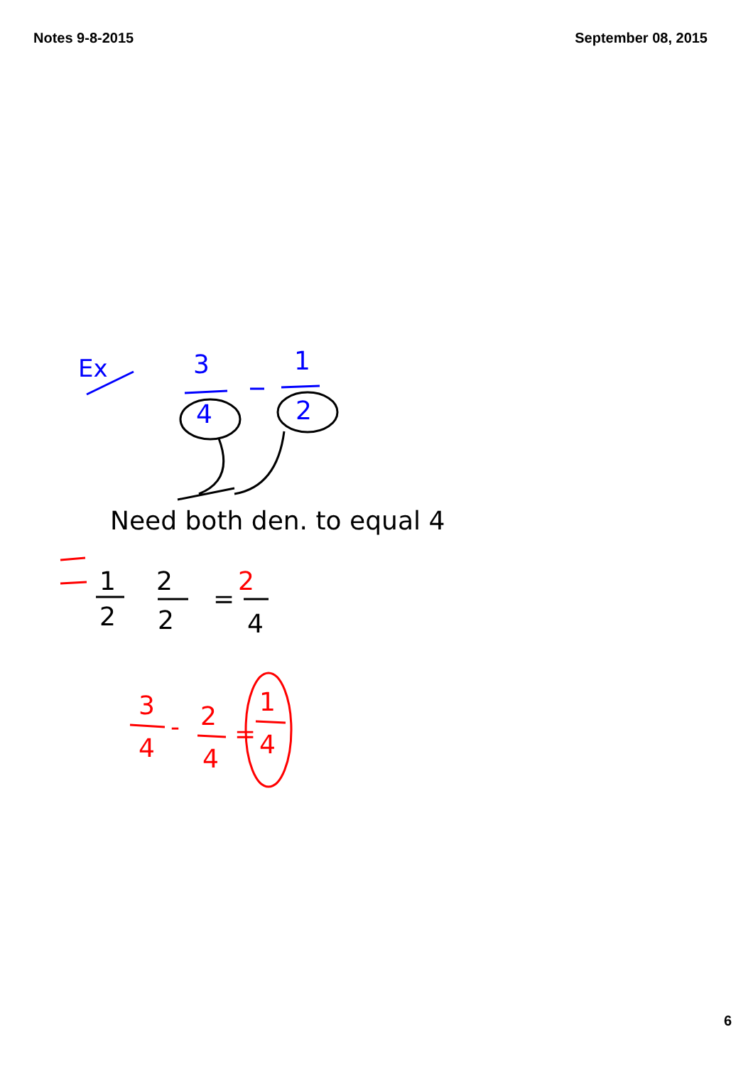Notes 9-8-2015 September 08, 2015
Ex
3
4
1
2
Need both den. to equal 4
1
2
2
2
=
2
4
3
4
2
4
-
=
1
4
6